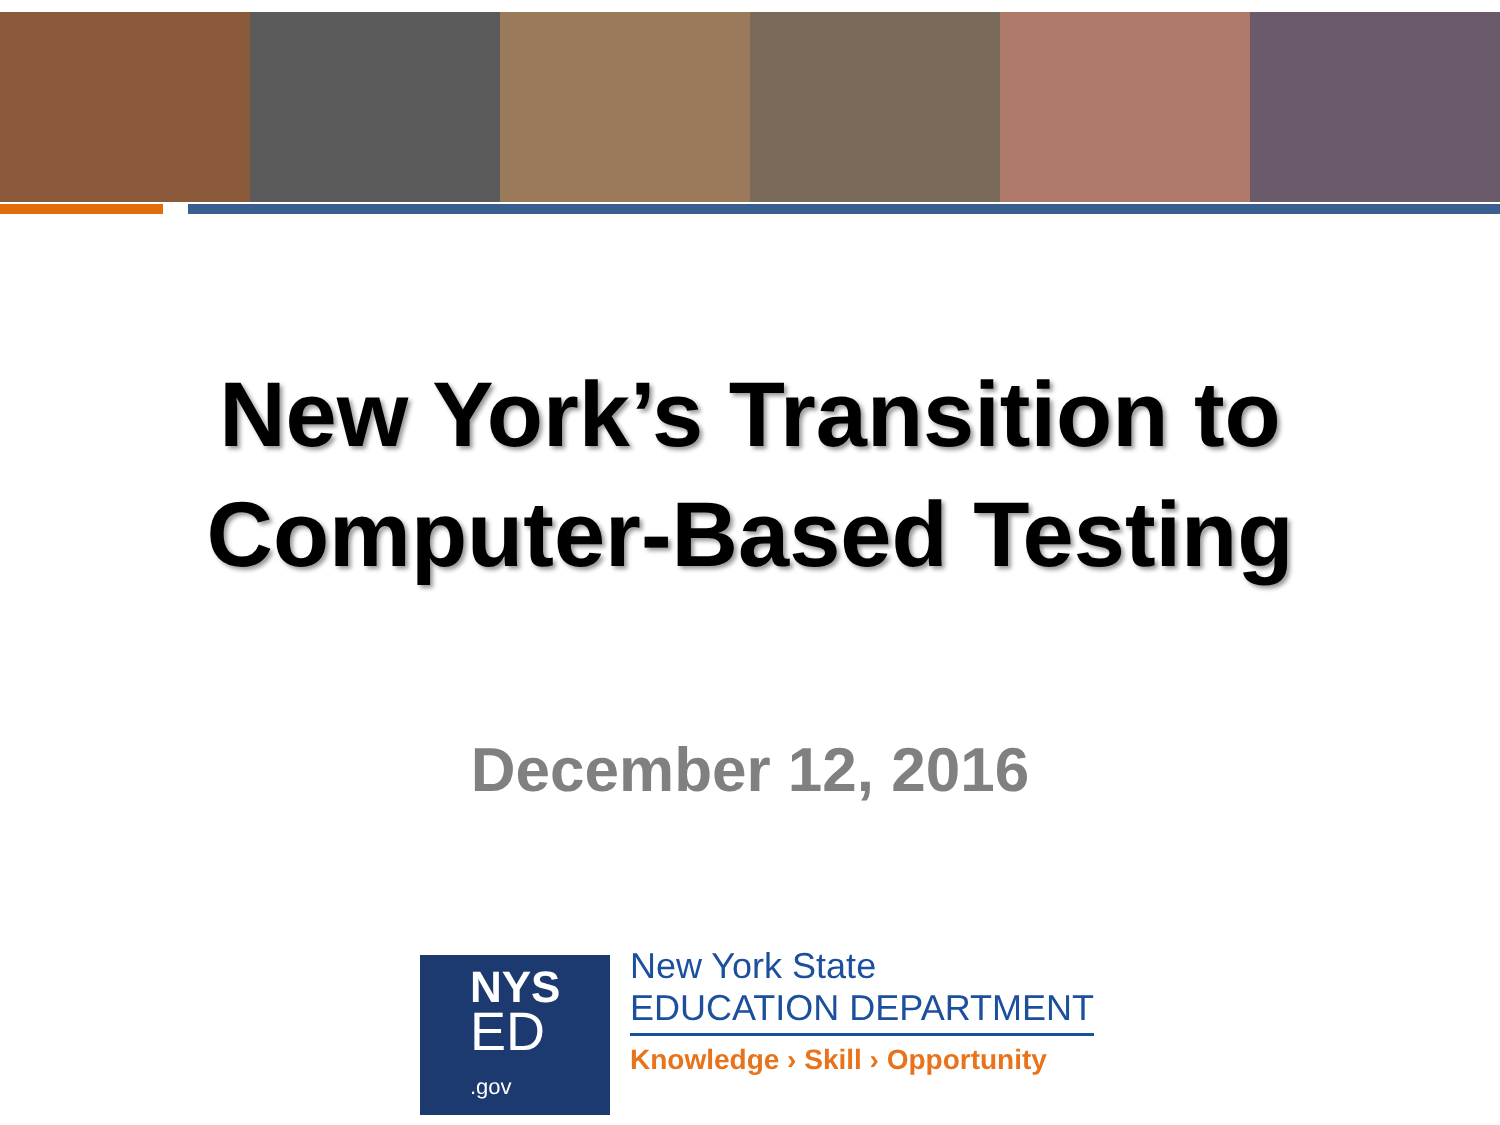New York’s Transition to
Computer-Based Testing
December 12, 2016
NYS
ED
.gov
New York State
EDUCATION DEPARTMENT
Knowledge › Skill › Opportunity